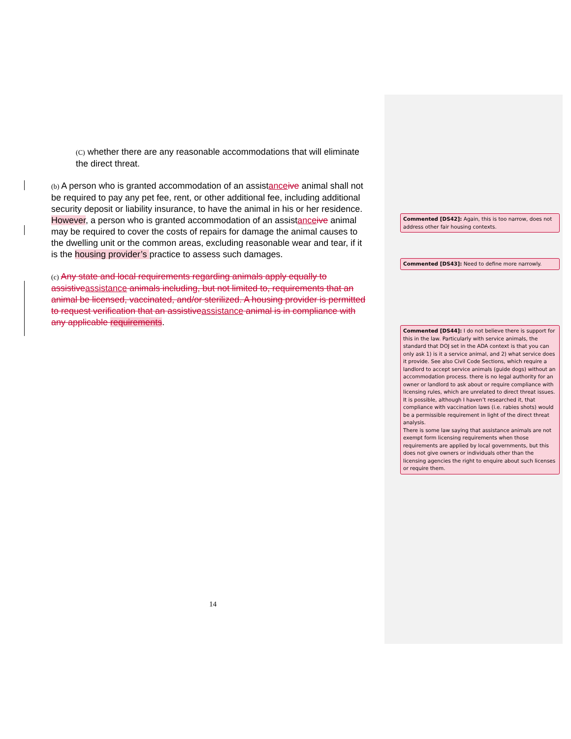(C) whether there are any reasonable accommodations that will eliminate the direct threat.
(b) A person who is granted accommodation of an assistance ive animal shall not be required to pay any pet fee, rent, or other additional fee, including additional security deposit or liability insurance, to have the animal in his or her residence. However, a person who is granted accommodation of an assistance ive animal may be required to cover the costs of repairs for damage the animal causes to the dwelling unit or the common areas, excluding reasonable wear and tear, if it is the housing provider’s practice to assess such damages.
(c) Any state and local requirements regarding animals apply equally to assistive assistance animals including, but not limited to, requirements that an animal be licensed, vaccinated, and/or sterilized. A housing provider is permitted to request verification that an assistive assistance animal is in compliance with any applicable requirements.
Commented [DS42]: Again, this is too narrow, does not address other fair housing contexts.
Commented [DS43]: Need to define more narrowly.
Commented [DS44]: I do not believe there is support for this in the law. Particularly with service animals, the standard that DOJ set in the ADA context is that you can only ask 1) is it a service animal, and 2) what service does it provide. See also Civil Code Sections, which require a landlord to accept service animals (guide dogs) without an accommodation process. there is no legal authority for an owner or landlord to ask about or require compliance with licensing rules, which are unrelated to direct threat issues. It is possible, although I haven’t researched it, that compliance with vaccination laws (i.e. rabies shots) would be a permissible requirement in light of the direct threat analysis.
There is some law saying that assistance animals are not exempt form licensing requirements when those requirements are applied by local governments, but this does not give owners or individuals other than the licensing agencies the right to enquire about such licenses or require them.
14